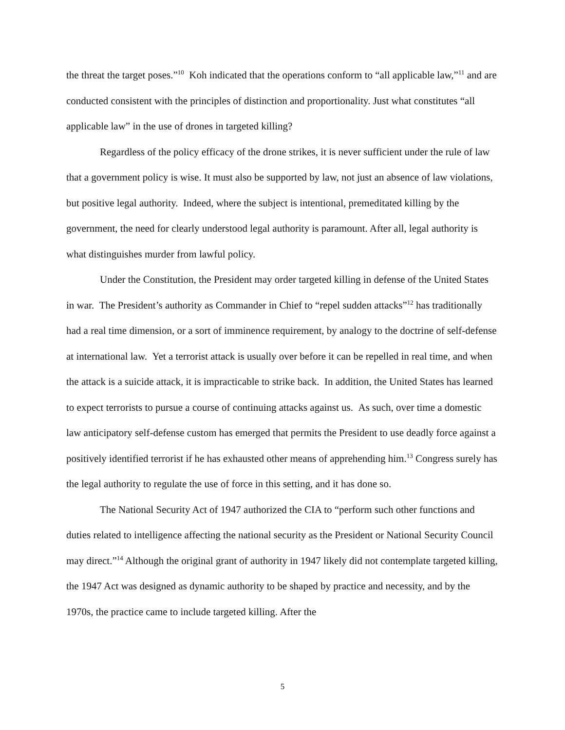the threat the target poses.”<sup>10</sup> Koh indicated that the operations conform to “all applicable law,”<sup>11</sup> and are conducted consistent with the principles of distinction and proportionality. Just what constitutes “all applicable law” in the use of drones in targeted killing?
Regardless of the policy efficacy of the drone strikes, it is never sufficient under the rule of law that a government policy is wise. It must also be supported by law, not just an absence of law violations, but positive legal authority. Indeed, where the subject is intentional, premeditated killing by the government, the need for clearly understood legal authority is paramount. After all, legal authority is what distinguishes murder from lawful policy.
Under the Constitution, the President may order targeted killing in defense of the United States in war. The President’s authority as Commander in Chief to “repel sudden attacks”<sup>12</sup> has traditionally had a real time dimension, or a sort of imminence requirement, by analogy to the doctrine of self-defense at international law. Yet a terrorist attack is usually over before it can be repelled in real time, and when the attack is a suicide attack, it is impracticable to strike back. In addition, the United States has learned to expect terrorists to pursue a course of continuing attacks against us. As such, over time a domestic law anticipatory self-defense custom has emerged that permits the President to use deadly force against a positively identified terrorist if he has exhausted other means of apprehending him.<sup>13</sup> Congress surely has the legal authority to regulate the use of force in this setting, and it has done so.
The National Security Act of 1947 authorized the CIA to “perform such other functions and duties related to intelligence affecting the national security as the President or National Security Council may direct.”<sup>14</sup> Although the original grant of authority in 1947 likely did not contemplate targeted killing, the 1947 Act was designed as dynamic authority to be shaped by practice and necessity, and by the 1970s, the practice came to include targeted killing. After the
5